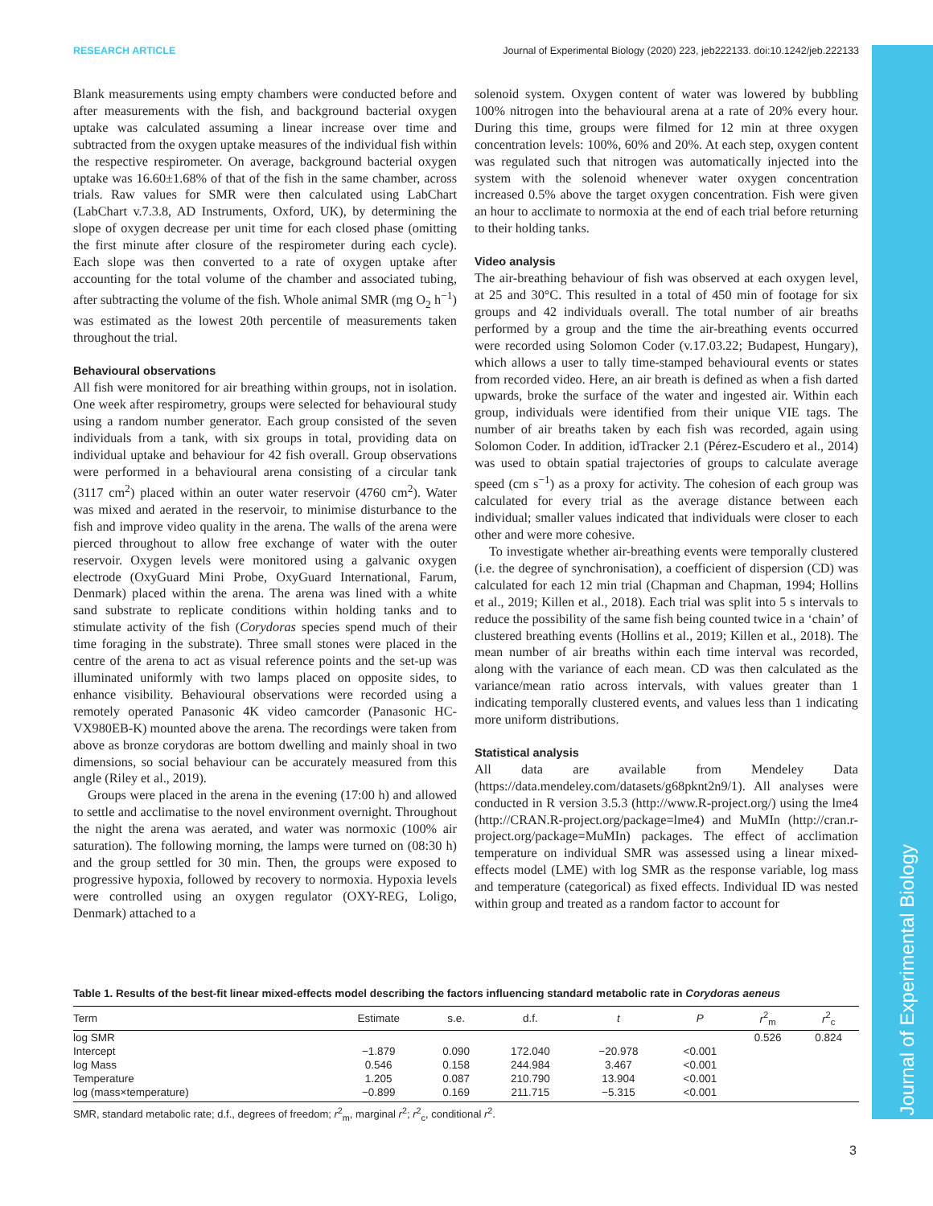Journal of Experimental Biology
RESEARCH ARTICLE Journal of Experimental Biology (2020) 223, jeb222133. doi:10.1242/jeb.222133
Blank measurements using empty chambers were conducted before and after measurements with the fish, and background bacterial oxygen uptake was calculated assuming a linear increase over time and subtracted from the oxygen uptake measures of the individual fish within the respective respirometer. On average, background bacterial oxygen uptake was 16.60±1.68% of that of the fish in the same chamber, across trials. Raw values for SMR were then calculated using LabChart (LabChart v.7.3.8, AD Instruments, Oxford, UK), by determining the slope of oxygen decrease per unit time for each closed phase (omitting the first minute after closure of the respirometer during each cycle). Each slope was then converted to a rate of oxygen uptake after accounting for the total volume of the chamber and associated tubing, after subtracting the volume of the fish. Whole animal SMR (mg O<sub>2</sub> h<sup>−1</sup>) was estimated as the lowest 20th percentile of measurements taken throughout the trial.
Behavioural observations
All fish were monitored for air breathing within groups, not in isolation. One week after respirometry, groups were selected for behavioural study using a random number generator. Each group consisted of the seven individuals from a tank, with six groups in total, providing data on individual uptake and behaviour for 42 fish overall. Group observations were performed in a behavioural arena consisting of a circular tank (3117 cm<sup>2</sup>) placed within an outer water reservoir (4760 cm<sup>2</sup>). Water was mixed and aerated in the reservoir, to minimise disturbance to the fish and improve video quality in the arena. The walls of the arena were pierced throughout to allow free exchange of water with the outer reservoir. Oxygen levels were monitored using a galvanic oxygen electrode (OxyGuard Mini Probe, OxyGuard International, Farum, Denmark) placed within the arena. The arena was lined with a white sand substrate to replicate conditions within holding tanks and to stimulate activity of the fish (Corydoras species spend much of their time foraging in the substrate). Three small stones were placed in the centre of the arena to act as visual reference points and the set-up was illuminated uniformly with two lamps placed on opposite sides, to enhance visibility. Behavioural observations were recorded using a remotely operated Panasonic 4K video camcorder (Panasonic HC-VX980EB-K) mounted above the arena. The recordings were taken from above as bronze corydoras are bottom dwelling and mainly shoal in two dimensions, so social behaviour can be accurately measured from this angle (Riley et al., 2019).
Groups were placed in the arena in the evening (17:00 h) and allowed to settle and acclimatise to the novel environment overnight. Throughout the night the arena was aerated, and water was normoxic (100% air saturation). The following morning, the lamps were turned on (08:30 h) and the group settled for 30 min. Then, the groups were exposed to progressive hypoxia, followed by recovery to normoxia. Hypoxia levels were controlled using an oxygen regulator (OXY-REG, Loligo, Denmark) attached to a
solenoid system. Oxygen content of water was lowered by bubbling 100% nitrogen into the behavioural arena at a rate of 20% every hour. During this time, groups were filmed for 12 min at three oxygen concentration levels: 100%, 60% and 20%. At each step, oxygen content was regulated such that nitrogen was automatically injected into the system with the solenoid whenever water oxygen concentration increased 0.5% above the target oxygen concentration. Fish were given an hour to acclimate to normoxia at the end of each trial before returning to their holding tanks.
Video analysis
The air-breathing behaviour of fish was observed at each oxygen level, at 25 and 30°C. This resulted in a total of 450 min of footage for six groups and 42 individuals overall. The total number of air breaths performed by a group and the time the air-breathing events occurred were recorded using Solomon Coder (v.17.03.22; Budapest, Hungary), which allows a user to tally time-stamped behavioural events or states from recorded video. Here, an air breath is defined as when a fish darted upwards, broke the surface of the water and ingested air. Within each group, individuals were identified from their unique VIE tags. The number of air breaths taken by each fish was recorded, again using Solomon Coder. In addition, idTracker 2.1 (Pérez-Escudero et al., 2014) was used to obtain spatial trajectories of groups to calculate average speed (cm s<sup>−1</sup>) as a proxy for activity. The cohesion of each group was calculated for every trial as the average distance between each individual; smaller values indicated that individuals were closer to each other and were more cohesive.
To investigate whether air-breathing events were temporally clustered (i.e. the degree of synchronisation), a coefficient of dispersion (CD) was calculated for each 12 min trial (Chapman and Chapman, 1994; Hollins et al., 2019; Killen et al., 2018). Each trial was split into 5 s intervals to reduce the possibility of the same fish being counted twice in a ‘chain’ of clustered breathing events (Hollins et al., 2019; Killen et al., 2018). The mean number of air breaths within each time interval was recorded, along with the variance of each mean. CD was then calculated as the variance/mean ratio across intervals, with values greater than 1 indicating temporally clustered events, and values less than 1 indicating more uniform distributions.
Statistical analysis
All data are available from Mendeley Data (https://data.mendeley.com/datasets/g68pknt2n9/1). All analyses were conducted in R version 3.5.3 (http://www.R-project.org/) using the lme4 (http://CRAN.R-project.org/package=lme4) and MuMIn (http://cran.r-project.org/package=MuMIn) packages. The effect of acclimation temperature on individual SMR was assessed using a linear mixed-effects model (LME) with log SMR as the response variable, log mass and temperature (categorical) as fixed effects. Individual ID was nested within group and treated as a random factor to account for
Table 1. Results of the best-fit linear mixed-effects model describing the factors influencing standard metabolic rate in Corydoras aeneus
| Term | Estimate | s.e. | d.f. | t | P | r<sup>2</sup><sub>m</sub> | r<sup>2</sup><sub>c</sub> |
| --- | --- | --- | --- | --- | --- | --- | --- |
| log SMR | | | | | | 0.526 | 0.824 |
| Intercept | −1.879 | 0.090 | 172.040 | −20.978 | <0.001 | | |
| log Mass | 0.546 | 0.158 | 244.984 | 3.467 | <0.001 | | |
| Temperature | 1.205 | 0.087 | 210.790 | 13.904 | <0.001 | | |
| log (mass×temperature) | −0.899 | 0.169 | 211.715 | −5.315 | <0.001 | | |
SMR, standard metabolic rate; d.f., degrees of freedom; r<sup>2</sup><sub>m</sub>, marginal r<sup>2</sup>; r<sup>2</sup><sub>c</sub>, conditional r<sup>2</sup>.
3